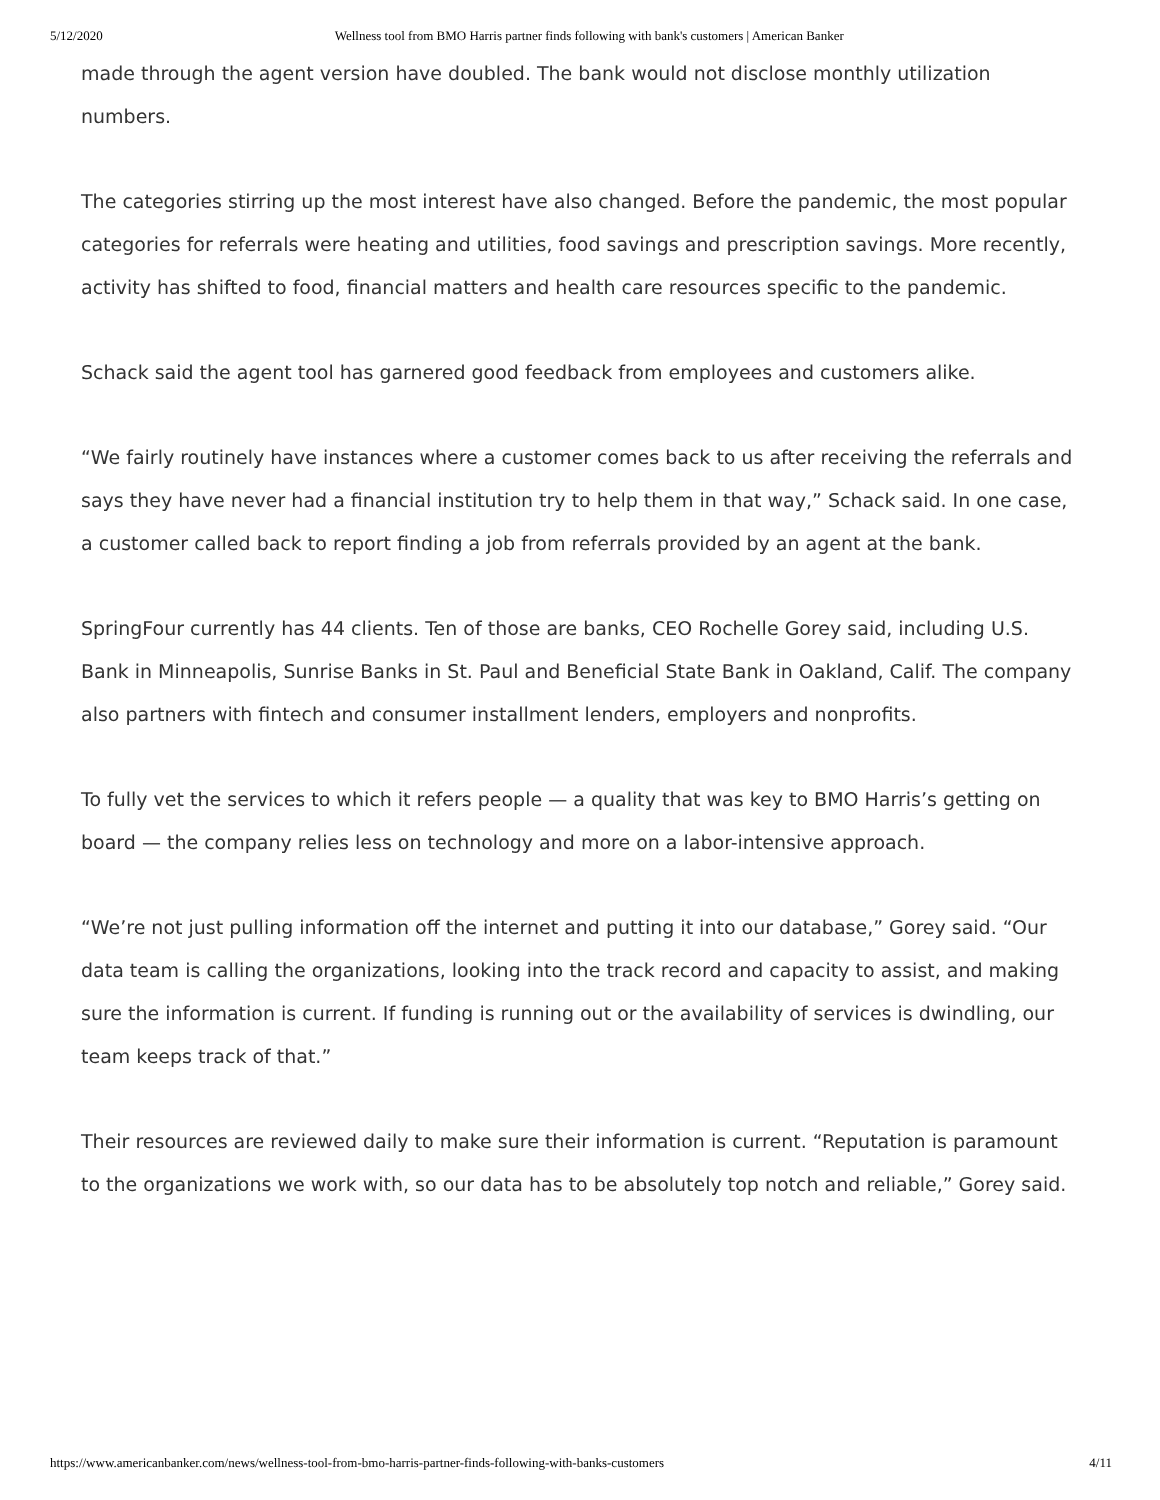5/12/2020 Wellness tool from BMO Harris partner finds following with bank's customers | American Banker
made through the agent version have doubled. The bank would not disclose monthly utilization numbers.
The categories stirring up the most interest have also changed. Before the pandemic, the most popular categories for referrals were heating and utilities, food savings and prescription savings. More recently, activity has shifted to food, financial matters and health care resources specific to the pandemic.
Schack said the agent tool has garnered good feedback from employees and customers alike.
“We fairly routinely have instances where a customer comes back to us after receiving the referrals and says they have never had a financial institution try to help them in that way,” Schack said. In one case, a customer called back to report finding a job from referrals provided by an agent at the bank.
SpringFour currently has 44 clients. Ten of those are banks, CEO Rochelle Gorey said, including U.S. Bank in Minneapolis, Sunrise Banks in St. Paul and Beneficial State Bank in Oakland, Calif. The company also partners with fintech and consumer installment lenders, employers and nonprofits.
To fully vet the services to which it refers people — a quality that was key to BMO Harris’s getting on board — the company relies less on technology and more on a labor-intensive approach.
“We’re not just pulling information off the internet and putting it into our database,” Gorey said. “Our data team is calling the organizations, looking into the track record and capacity to assist, and making sure the information is current. If funding is running out or the availability of services is dwindling, our team keeps track of that.”
Their resources are reviewed daily to make sure their information is current. “Reputation is paramount to the organizations we work with, so our data has to be absolutely top notch and reliable,” Gorey said.
https://www.americanbanker.com/news/wellness-tool-from-bmo-harris-partner-finds-following-with-banks-customers 4/11